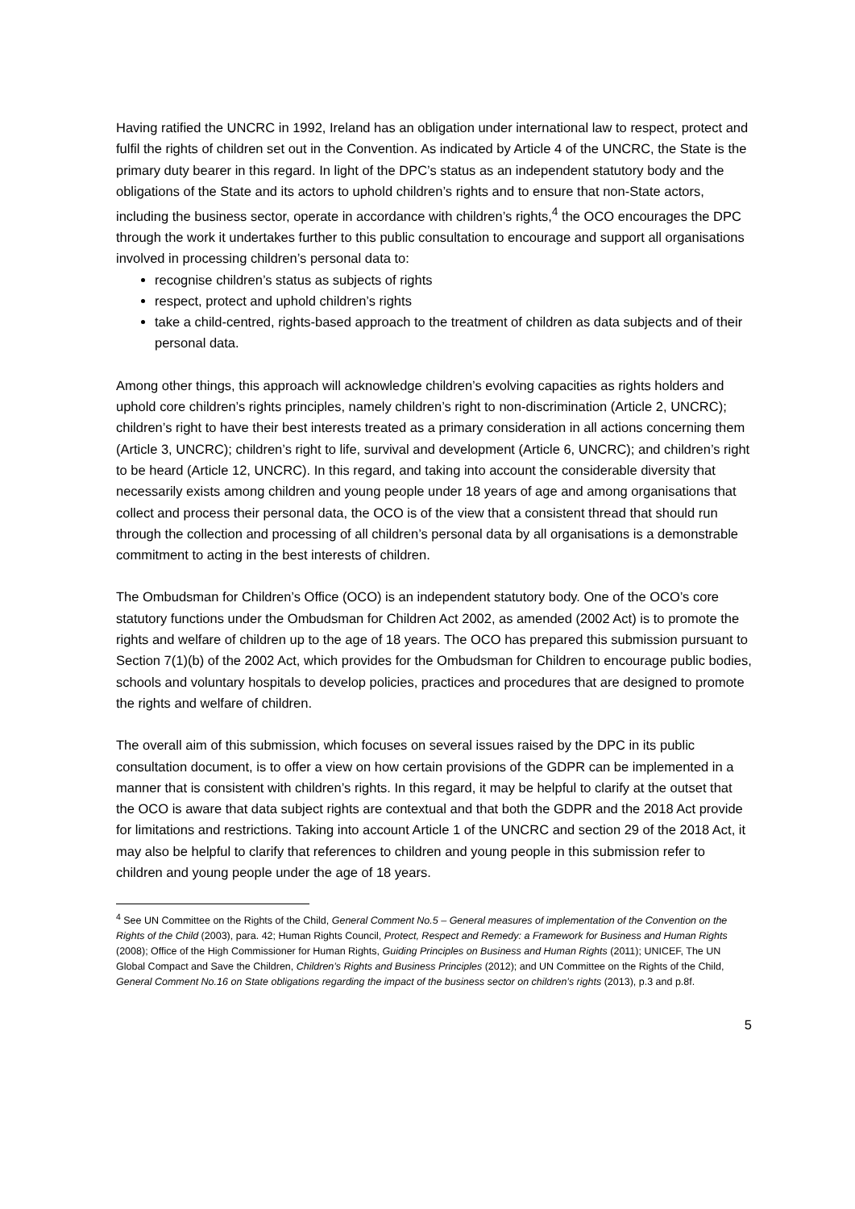Having ratified the UNCRC in 1992, Ireland has an obligation under international law to respect, protect and fulfil the rights of children set out in the Convention. As indicated by Article 4 of the UNCRC, the State is the primary duty bearer in this regard. In light of the DPC’s status as an independent statutory body and the obligations of the State and its actors to uphold children’s rights and to ensure that non-State actors, including the business sector, operate in accordance with children’s rights,<sup>4</sup> the OCO encourages the DPC through the work it undertakes further to this public consultation to encourage and support all organisations involved in processing children’s personal data to:
recognise children’s status as subjects of rights
respect, protect and uphold children’s rights
take a child-centred, rights-based approach to the treatment of children as data subjects and of their personal data.
Among other things, this approach will acknowledge children’s evolving capacities as rights holders and uphold core children’s rights principles, namely children’s right to non-discrimination (Article 2, UNCRC); children’s right to have their best interests treated as a primary consideration in all actions concerning them (Article 3, UNCRC); children’s right to life, survival and development (Article 6, UNCRC); and children’s right to be heard (Article 12, UNCRC). In this regard, and taking into account the considerable diversity that necessarily exists among children and young people under 18 years of age and among organisations that collect and process their personal data, the OCO is of the view that a consistent thread that should run through the collection and processing of all children’s personal data by all organisations is a demonstrable commitment to acting in the best interests of children.
The Ombudsman for Children’s Office (OCO) is an independent statutory body. One of the OCO’s core statutory functions under the Ombudsman for Children Act 2002, as amended (2002 Act) is to promote the rights and welfare of children up to the age of 18 years. The OCO has prepared this submission pursuant to Section 7(1)(b) of the 2002 Act, which provides for the Ombudsman for Children to encourage public bodies, schools and voluntary hospitals to develop policies, practices and procedures that are designed to promote the rights and welfare of children.
The overall aim of this submission, which focuses on several issues raised by the DPC in its public consultation document, is to offer a view on how certain provisions of the GDPR can be implemented in a manner that is consistent with children’s rights. In this regard, it may be helpful to clarify at the outset that the OCO is aware that data subject rights are contextual and that both the GDPR and the 2018 Act provide for limitations and restrictions. Taking into account Article 1 of the UNCRC and section 29 of the 2018 Act, it may also be helpful to clarify that references to children and young people in this submission refer to children and young people under the age of 18 years.
<sup>4</sup> See UN Committee on the Rights of the Child, General Comment No.5 – General measures of implementation of the Convention on the Rights of the Child (2003), para. 42; Human Rights Council, Protect, Respect and Remedy: a Framework for Business and Human Rights (2008); Office of the High Commissioner for Human Rights, Guiding Principles on Business and Human Rights (2011); UNICEF, The UN Global Compact and Save the Children, Children’s Rights and Business Principles (2012); and UN Committee on the Rights of the Child, General Comment No.16 on State obligations regarding the impact of the business sector on children’s rights (2013), p.3 and p.8f.
5